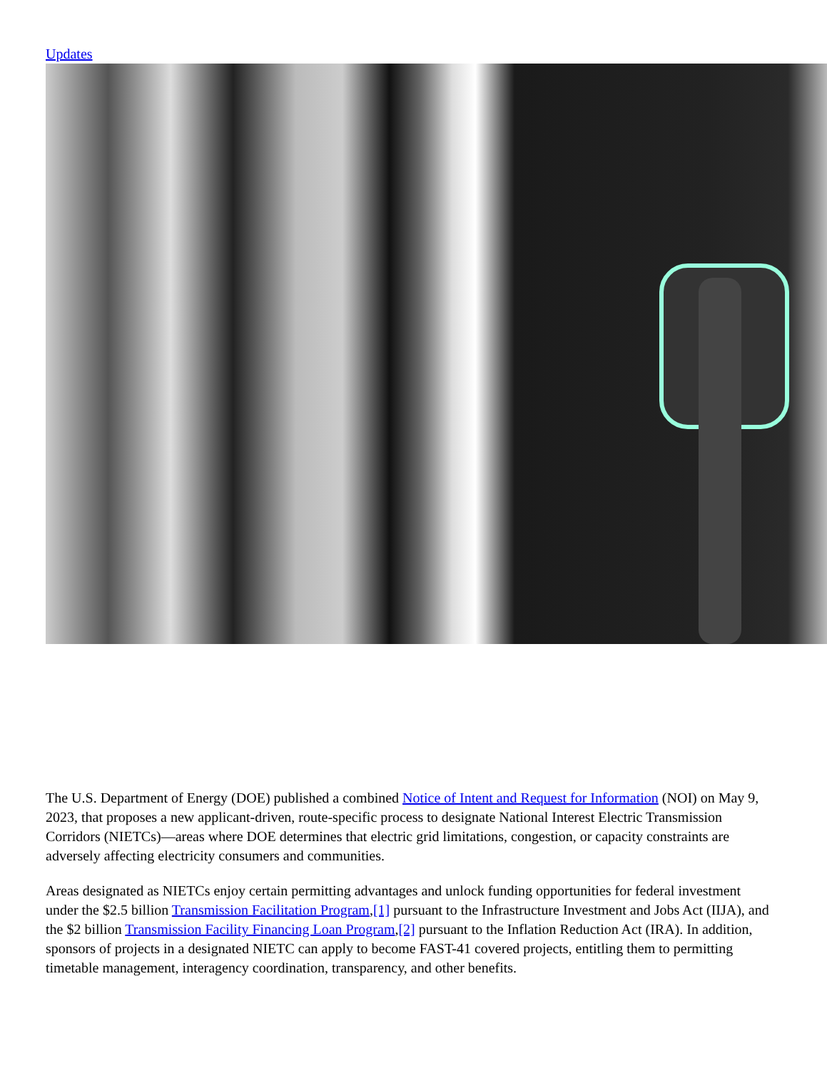Updates
The U.S. Department of Energy (DOE) published a combined Notice of Intent and Request for Information (NOI) on May 9, 2023, that proposes a new applicant-driven, route-specific process to designate National Interest Electric Transmission Corridors (NIETCs)—areas where DOE determines that electric grid limitations, congestion, or capacity constraints are adversely affecting electricity consumers and communities.
Areas designated as NIETCs enjoy certain permitting advantages and unlock funding opportunities for federal investment under the $2.5 billion Transmission Facilitation Program,[1] pursuant to the Infrastructure Investment and Jobs Act (IIJA), and the $2 billion Transmission Facility Financing Loan Program,[2] pursuant to the Inflation Reduction Act (IRA). In addition, sponsors of projects in a designated NIETC can apply to become FAST-41 covered projects, entitling them to permitting timetable management, interagency coordination, transparency, and other benefits.